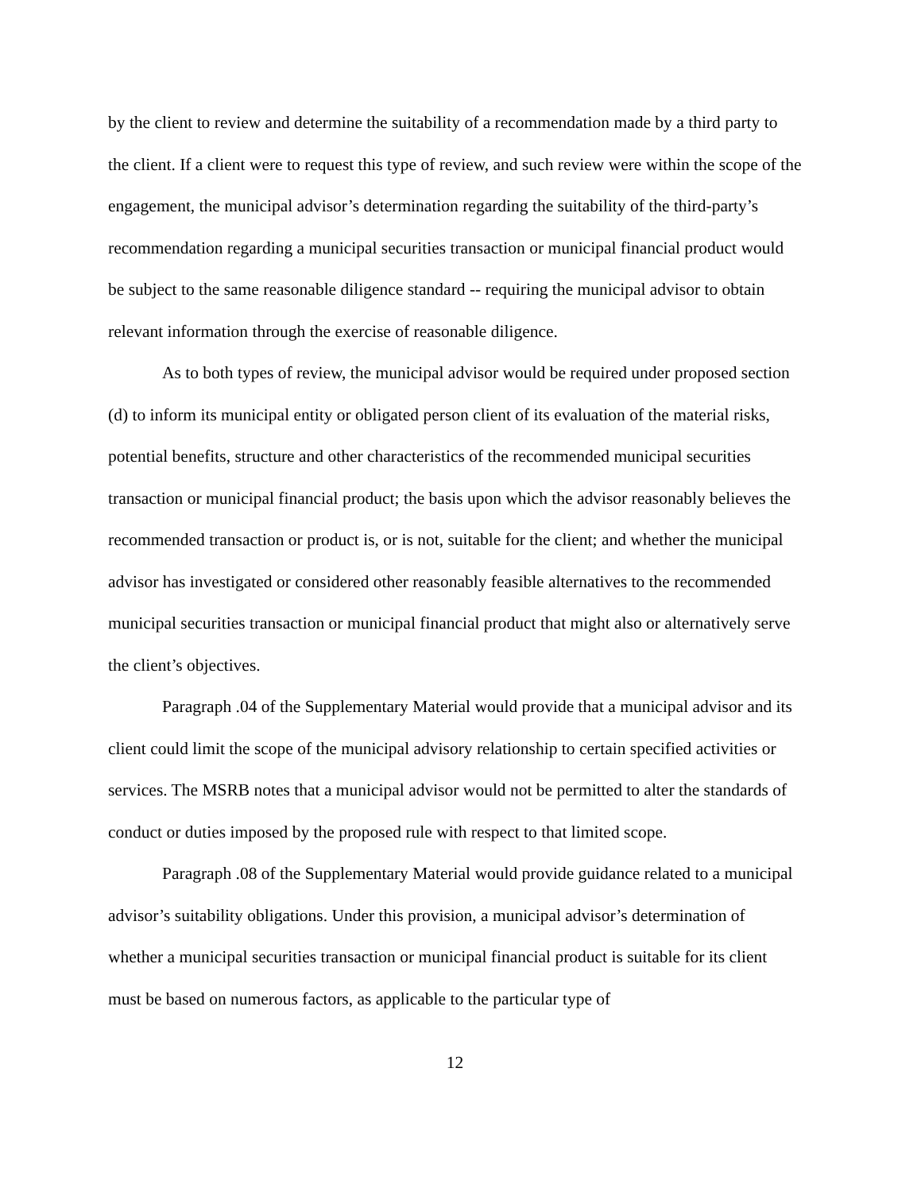by the client to review and determine the suitability of a recommendation made by a third party to the client. If a client were to request this type of review, and such review were within the scope of the engagement, the municipal advisor’s determination regarding the suitability of the third-party’s recommendation regarding a municipal securities transaction or municipal financial product would be subject to the same reasonable diligence standard -- requiring the municipal advisor to obtain relevant information through the exercise of reasonable diligence.
As to both types of review, the municipal advisor would be required under proposed section (d) to inform its municipal entity or obligated person client of its evaluation of the material risks, potential benefits, structure and other characteristics of the recommended municipal securities transaction or municipal financial product; the basis upon which the advisor reasonably believes the recommended transaction or product is, or is not, suitable for the client; and whether the municipal advisor has investigated or considered other reasonably feasible alternatives to the recommended municipal securities transaction or municipal financial product that might also or alternatively serve the client’s objectives.
Paragraph .04 of the Supplementary Material would provide that a municipal advisor and its client could limit the scope of the municipal advisory relationship to certain specified activities or services. The MSRB notes that a municipal advisor would not be permitted to alter the standards of conduct or duties imposed by the proposed rule with respect to that limited scope.
Paragraph .08 of the Supplementary Material would provide guidance related to a municipal advisor’s suitability obligations. Under this provision, a municipal advisor’s determination of whether a municipal securities transaction or municipal financial product is suitable for its client must be based on numerous factors, as applicable to the particular type of
12